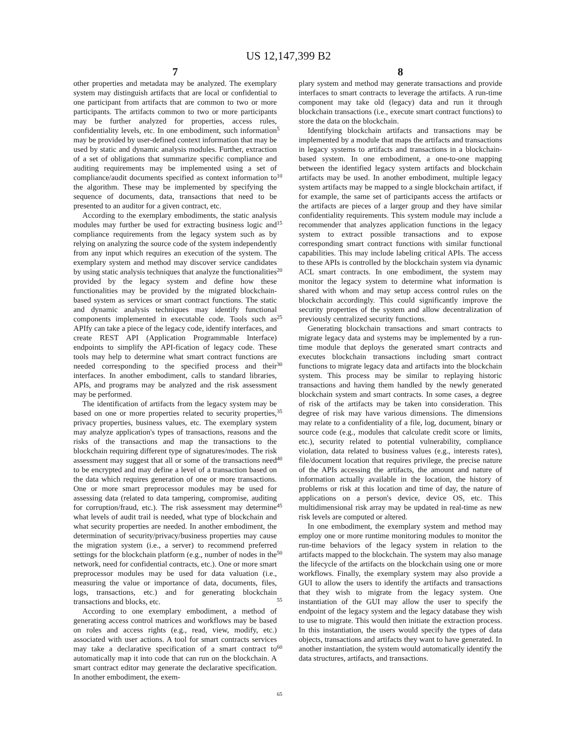US 12,147,399 B2
7 8
other properties and metadata may be analyzed. The exemplary system may distinguish artifacts that are local or confidential to one participant from artifacts that are common to two or more participants. The artifacts common to two or more participants may be further analyzed for properties, access rules, confidentiality levels, etc. In one embodiment, such information may be provided by user-defined context information that may be used by static and dynamic analysis modules. Further, extraction of a set of obligations that summarize specific compliance and auditing requirements may be implemented using a set of compliance/audit documents specified as context information to the algorithm. These may be implemented by specifying the sequence of documents, data, transactions that need to be presented to an auditor for a given contract, etc.
According to the exemplary embodiments, the static analysis modules may further be used for extracting business logic and compliance requirements from the legacy system such as by relying on analyzing the source code of the system independently from any input which requires an execution of the system. The exemplary system and method may discover service candidates by using static analysis techniques that analyze the functionalities provided by the legacy system and define how these functionalities may be provided by the migrated blockchain-based system as services or smart contract functions. The static and dynamic analysis techniques may identify functional components implemented in executable code. Tools such as APIfy can take a piece of the legacy code, identify interfaces, and create REST API (Application Programmable Interface) endpoints to simplify the API-fication of legacy code. These tools may help to determine what smart contract functions are needed corresponding to the specified process and their interfaces. In another embodiment, calls to standard libraries, APIs, and programs may be analyzed and the risk assessment may be performed.
The identification of artifacts from the legacy system may be based on one or more properties related to security properties, privacy properties, business values, etc. The exemplary system may analyze application's types of transactions, reasons and the risks of the transactions and map the transactions to the blockchain requiring different type of signatures/modes. The risk assessment may suggest that all or some of the transactions need to be encrypted and may define a level of a transaction based on the data which requires generation of one or more transactions. One or more smart preprocessor modules may be used for assessing data (related to data tampering, compromise, auditing for corruption/fraud, etc.). The risk assessment may determine what levels of audit trail is needed, what type of blockchain and what security properties are needed. In another embodiment, the determination of security/privacy/business properties may cause the migration system (i.e., a server) to recommend preferred settings for the blockchain platform (e.g., number of nodes in the network, need for confidential contracts, etc.). One or more smart preprocessor modules may be used for data valuation (i.e., measuring the value or importance of data, documents, files, logs, transactions, etc.) and for generating blockchain transactions and blocks, etc.
According to one exemplary embodiment, a method of generating access control matrices and workflows may be based on roles and access rights (e.g., read, view, modify, etc.) associated with user actions. A tool for smart contracts services may take a declarative specification of a smart contract to automatically map it into code that can run on the blockchain. A smart contract editor may generate the declarative specification. In another embodiment, the exem-
5
10
15
20
25
30
35
40
45
50
55
60
65
plary system and method may generate transactions and provide interfaces to smart contracts to leverage the artifacts. A run-time component may take old (legacy) data and run it through blockchain transactions (i.e., execute smart contract functions) to store the data on the blockchain.
Identifying blockchain artifacts and transactions may be implemented by a module that maps the artifacts and transactions in legacy systems to artifacts and transactions in a blockchain-based system. In one embodiment, a one-to-one mapping between the identified legacy system artifacts and blockchain artifacts may be used. In another embodiment, multiple legacy system artifacts may be mapped to a single blockchain artifact, if for example, the same set of participants access the artifacts or the artifacts are pieces of a larger group and they have similar confidentiality requirements. This system module may include a recommender that analyzes application functions in the legacy system to extract possible transactions and to expose corresponding smart contract functions with similar functional capabilities. This may include labeling critical APIs. The access to these APIs is controlled by the blockchain system via dynamic ACL smart contracts. In one embodiment, the system may monitor the legacy system to determine what information is shared with whom and may setup access control rules on the blockchain accordingly. This could significantly improve the security properties of the system and allow decentralization of previously centralized security functions.
Generating blockchain transactions and smart contracts to migrate legacy data and systems may be implemented by a run-time module that deploys the generated smart contracts and executes blockchain transactions including smart contract functions to migrate legacy data and artifacts into the blockchain system. This process may be similar to replaying historic transactions and having them handled by the newly generated blockchain system and smart contracts. In some cases, a degree of risk of the artifacts may be taken into consideration. This degree of risk may have various dimensions. The dimensions may relate to a confidentiality of a file, log, document, binary or source code (e.g., modules that calculate credit score or limits, etc.), security related to potential vulnerability, compliance violation, data related to business values (e.g., interests rates), file/document location that requires privilege, the precise nature of the APIs accessing the artifacts, the amount and nature of information actually available in the location, the history of problems or risk at this location and time of day, the nature of applications on a person's device, device OS, etc. This multidimensional risk array may be updated in real-time as new risk levels are computed or altered.
In one embodiment, the exemplary system and method may employ one or more runtime monitoring modules to monitor the run-time behaviors of the legacy system in relation to the artifacts mapped to the blockchain. The system may also manage the lifecycle of the artifacts on the blockchain using one or more workflows. Finally, the exemplary system may also provide a GUI to allow the users to identify the artifacts and transactions that they wish to migrate from the legacy system. One instantiation of the GUI may allow the user to specify the endpoint of the legacy system and the legacy database they wish to use to migrate. This would then initiate the extraction process. In this instantiation, the users would specify the types of data objects, transactions and artifacts they want to have generated. In another instantiation, the system would automatically identify the data structures, artifacts, and transactions.